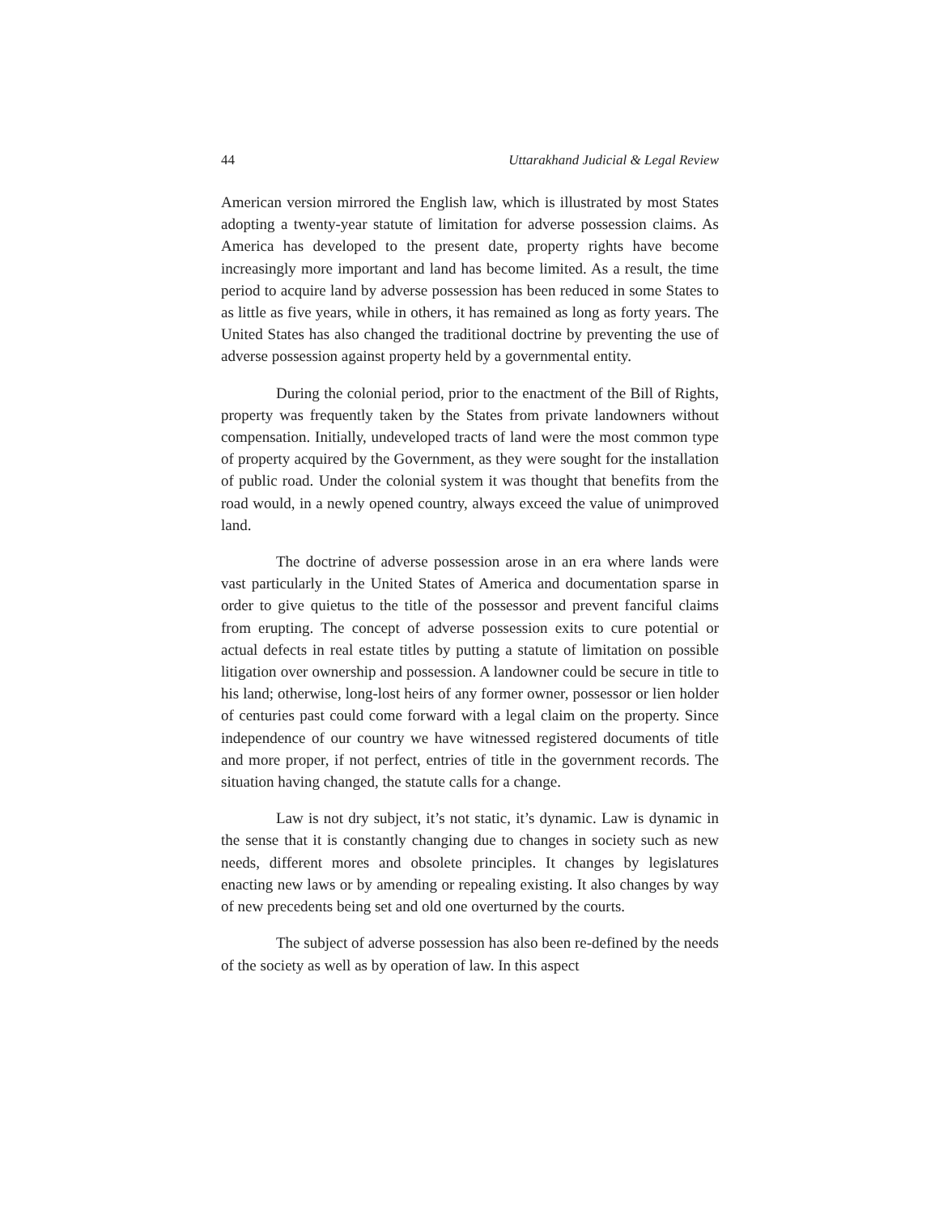44 Uttarakhand Judicial & Legal Review
American version mirrored the English law, which is illustrated by most States adopting a twenty-year statute of limitation for adverse possession claims. As America has developed to the present date, property rights have become increasingly more important and land has become limited. As a result, the time period to acquire land by adverse possession has been reduced in some States to as little as five years, while in others, it has remained as long as forty years. The United States has also changed the traditional doctrine by preventing the use of adverse possession against property held by a governmental entity.
During the colonial period, prior to the enactment of the Bill of Rights, property was frequently taken by the States from private landowners without compensation. Initially, undeveloped tracts of land were the most common type of property acquired by the Government, as they were sought for the installation of public road. Under the colonial system it was thought that benefits from the road would, in a newly opened country, always exceed the value of unimproved land.
The doctrine of adverse possession arose in an era where lands were vast particularly in the United States of America and documentation sparse in order to give quietus to the title of the possessor and prevent fanciful claims from erupting. The concept of adverse possession exits to cure potential or actual defects in real estate titles by putting a statute of limitation on possible litigation over ownership and possession. A landowner could be secure in title to his land; otherwise, long-lost heirs of any former owner, possessor or lien holder of centuries past could come forward with a legal claim on the property. Since independence of our country we have witnessed registered documents of title and more proper, if not perfect, entries of title in the government records. The situation having changed, the statute calls for a change.
Law is not dry subject, it’s not static, it’s dynamic. Law is dynamic in the sense that it is constantly changing due to changes in society such as new needs, different mores and obsolete principles. It changes by legislatures enacting new laws or by amending or repealing existing. It also changes by way of new precedents being set and old one overturned by the courts.
The subject of adverse possession has also been re-defined by the needs of the society as well as by operation of law. In this aspect